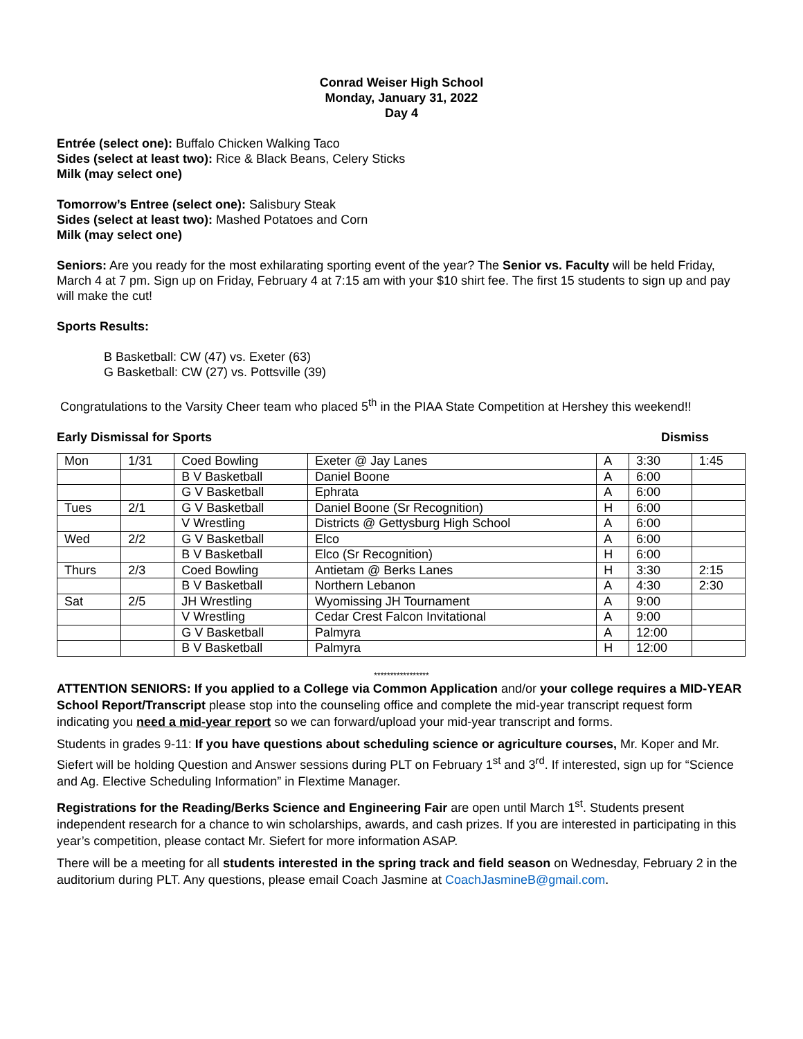Conrad Weiser High School
Monday, January 31, 2022
Day 4
Entrée (select one): Buffalo Chicken Walking Taco
Sides (select at least two): Rice & Black Beans, Celery Sticks
Milk (may select one)
Tomorrow’s Entree (select one): Salisbury Steak
Sides (select at least two): Mashed Potatoes and Corn
Milk (may select one)
Seniors: Are you ready for the most exhilarating sporting event of the year? The Senior vs. Faculty will be held Friday, March 4 at 7 pm. Sign up on Friday, February 4 at 7:15 am with your $10 shirt fee. The first 15 students to sign up and pay will make the cut!
Sports Results:
B Basketball: CW (47) vs. Exeter (63)
G Basketball: CW (27) vs. Pottsville (39)
Congratulations to the Varsity Cheer team who placed 5<sup>th</sup> in the PIAA State Competition at Hershey this weekend!!
Early Dismissal for Sports Dismiss
| Mon | 1/31 | Coed Bowling | Exeter @ Jay Lanes | A | 3:30 | 1:45 |
| | | B V Basketball | Daniel Boone | A | 6:00 | |
| | | G V Basketball | Ephrata | A | 6:00 | |
| Tues | 2/1 | G V Basketball | Daniel Boone (Sr Recognition) | H | 6:00 | |
| | | V Wrestling | Districts @ Gettysburg High School | A | 6:00 | |
| Wed | 2/2 | G V Basketball | Elco | A | 6:00 | |
| | | B V Basketball | Elco (Sr Recognition) | H | 6:00 | |
| Thurs | 2/3 | Coed Bowling | Antietam @ Berks Lanes | H | 3:30 | 2:15 |
| | | B V Basketball | Northern Lebanon | A | 4:30 | 2:30 |
| Sat | 2/5 | JH Wrestling | Wyomissing JH Tournament | A | 9:00 | |
| | | V Wrestling | Cedar Crest Falcon Invitational | A | 9:00 | |
| | | G V Basketball | Palmyra | A | 12:00 | |
| | | B V Basketball | Palmyra | H | 12:00 | |
*****************
ATTENTION SENIORS: If you applied to a College via Common Application and/or your college requires a MID-YEAR School Report/Transcript please stop into the counseling office and complete the mid-year transcript request form indicating you need a mid-year report so we can forward/upload your mid-year transcript and forms.
Students in grades 9-11: If you have questions about scheduling science or agriculture courses, Mr. Koper and Mr. Siefert will be holding Question and Answer sessions during PLT on February 1<sup>st</sup> and 3<sup>rd</sup>. If interested, sign up for “Science and Ag. Elective Scheduling Information” in Flextime Manager.
Registrations for the Reading/Berks Science and Engineering Fair are open until March 1<sup>st</sup>. Students present independent research for a chance to win scholarships, awards, and cash prizes. If you are interested in participating in this year’s competition, please contact Mr. Siefert for more information ASAP.
There will be a meeting for all students interested in the spring track and field season on Wednesday, February 2 in the auditorium during PLT. Any questions, please email Coach Jasmine at CoachJasmineB@gmail.com.